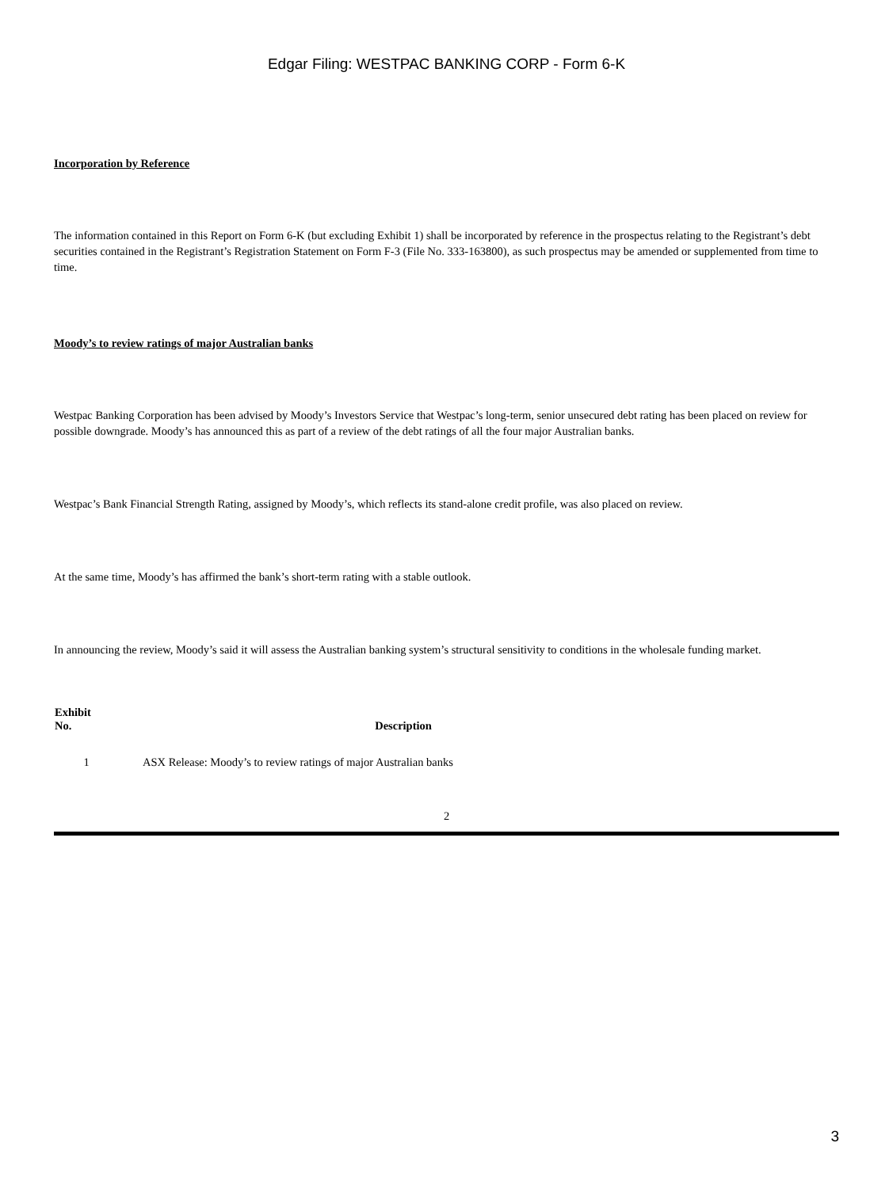Edgar Filing: WESTPAC BANKING CORP - Form 6-K
Incorporation by Reference
The information contained in this Report on Form 6-K (but excluding Exhibit 1) shall be incorporated by reference in the prospectus relating to the Registrant’s debt securities contained in the Registrant’s Registration Statement on Form F-3 (File No. 333-163800), as such prospectus may be amended or supplemented from time to time.
Moody’s to review ratings of major Australian banks
Westpac Banking Corporation has been advised by Moody’s Investors Service that Westpac’s long-term, senior unsecured debt rating has been placed on review for possible downgrade. Moody’s has announced this as part of a review of the debt ratings of all the four major Australian banks.
Westpac’s Bank Financial Strength Rating, assigned by Moody’s, which reflects its stand-alone credit profile, was also placed on review.
At the same time, Moody’s has affirmed the bank’s short-term rating with a stable outlook.
In announcing the review, Moody’s said it will assess the Australian banking system’s structural sensitivity to conditions in the wholesale funding market.
| Exhibit No. | Description |
| --- | --- |
| 1 | ASX Release: Moody’s to review ratings of major Australian banks |
2
3